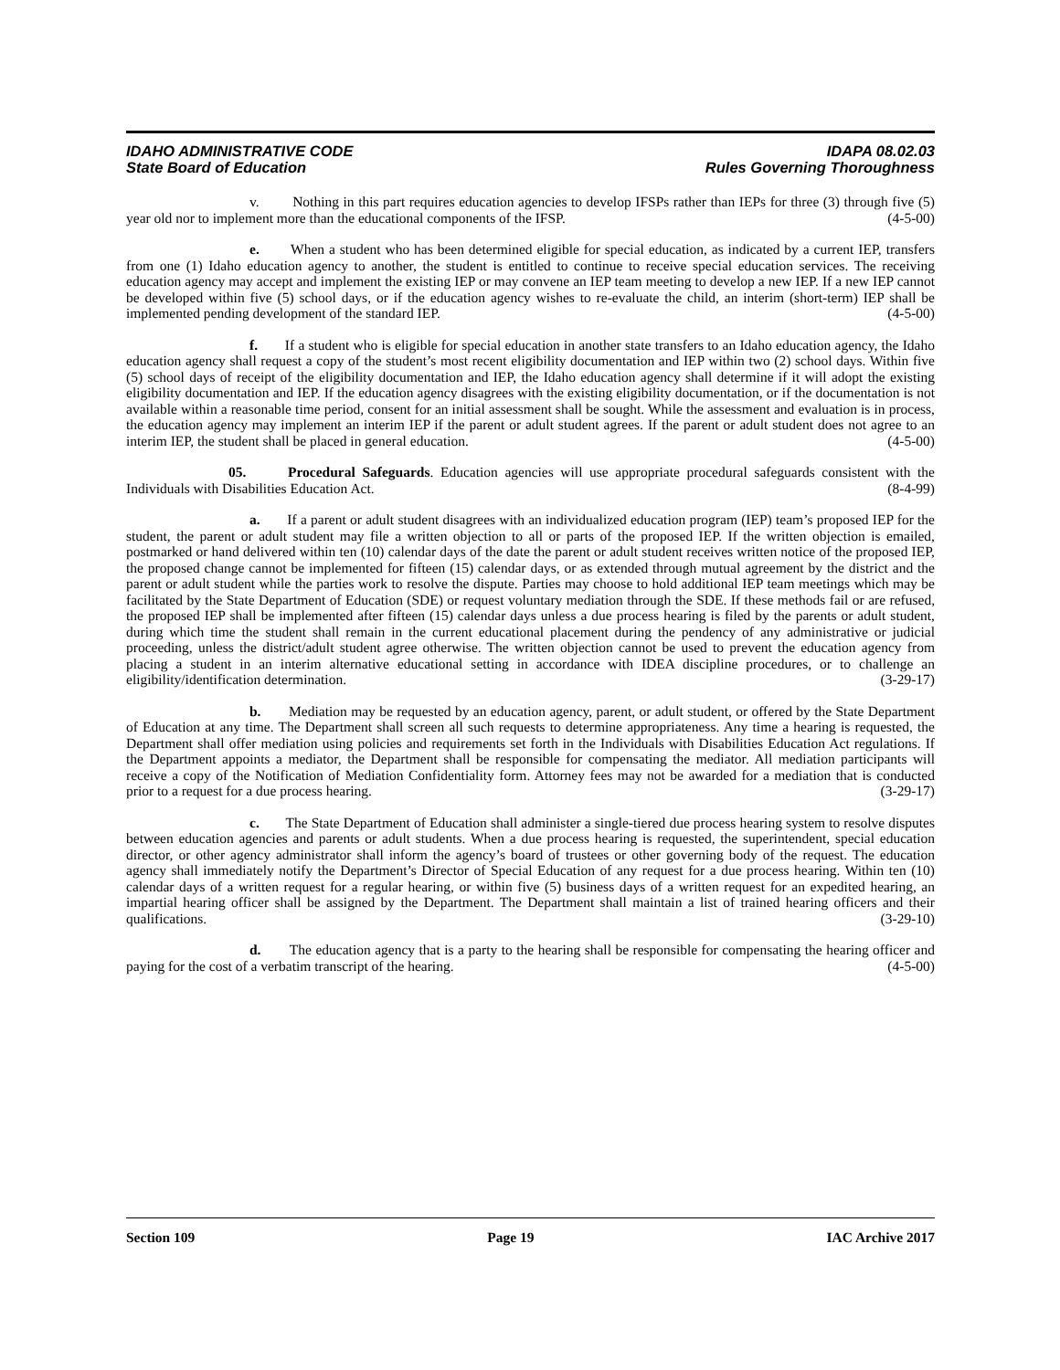IDAHO ADMINISTRATIVE CODE
State Board of Education
IDAPA 08.02.03
Rules Governing Thoroughness
v. Nothing in this part requires education agencies to develop IFSPs rather than IEPs for three (3) through five (5) year old nor to implement more than the educational components of the IFSP. (4-5-00)
e. When a student who has been determined eligible for special education, as indicated by a current IEP, transfers from one (1) Idaho education agency to another, the student is entitled to continue to receive special education services. The receiving education agency may accept and implement the existing IEP or may convene an IEP team meeting to develop a new IEP. If a new IEP cannot be developed within five (5) school days, or if the education agency wishes to re-evaluate the child, an interim (short-term) IEP shall be implemented pending development of the standard IEP. (4-5-00)
f. If a student who is eligible for special education in another state transfers to an Idaho education agency, the Idaho education agency shall request a copy of the student’s most recent eligibility documentation and IEP within two (2) school days. Within five (5) school days of receipt of the eligibility documentation and IEP, the Idaho education agency shall determine if it will adopt the existing eligibility documentation and IEP. If the education agency disagrees with the existing eligibility documentation, or if the documentation is not available within a reasonable time period, consent for an initial assessment shall be sought. While the assessment and evaluation is in process, the education agency may implement an interim IEP if the parent or adult student agrees. If the parent or adult student does not agree to an interim IEP, the student shall be placed in general education. (4-5-00)
05. Procedural Safeguards. Education agencies will use appropriate procedural safeguards consistent with the Individuals with Disabilities Education Act. (8-4-99)
a. If a parent or adult student disagrees with an individualized education program (IEP) team’s proposed IEP for the student, the parent or adult student may file a written objection to all or parts of the proposed IEP. If the written objection is emailed, postmarked or hand delivered within ten (10) calendar days of the date the parent or adult student receives written notice of the proposed IEP, the proposed change cannot be implemented for fifteen (15) calendar days, or as extended through mutual agreement by the district and the parent or adult student while the parties work to resolve the dispute. Parties may choose to hold additional IEP team meetings which may be facilitated by the State Department of Education (SDE) or request voluntary mediation through the SDE. If these methods fail or are refused, the proposed IEP shall be implemented after fifteen (15) calendar days unless a due process hearing is filed by the parents or adult student, during which time the student shall remain in the current educational placement during the pendency of any administrative or judicial proceeding, unless the district/adult student agree otherwise. The written objection cannot be used to prevent the education agency from placing a student in an interim alternative educational setting in accordance with IDEA discipline procedures, or to challenge an eligibility/identification determination. (3-29-17)
b. Mediation may be requested by an education agency, parent, or adult student, or offered by the State Department of Education at any time. The Department shall screen all such requests to determine appropriateness. Any time a hearing is requested, the Department shall offer mediation using policies and requirements set forth in the Individuals with Disabilities Education Act regulations. If the Department appoints a mediator, the Department shall be responsible for compensating the mediator. All mediation participants will receive a copy of the Notification of Mediation Confidentiality form. Attorney fees may not be awarded for a mediation that is conducted prior to a request for a due process hearing. (3-29-17)
c. The State Department of Education shall administer a single-tiered due process hearing system to resolve disputes between education agencies and parents or adult students. When a due process hearing is requested, the superintendent, special education director, or other agency administrator shall inform the agency’s board of trustees or other governing body of the request. The education agency shall immediately notify the Department’s Director of Special Education of any request for a due process hearing. Within ten (10) calendar days of a written request for a regular hearing, or within five (5) business days of a written request for an expedited hearing, an impartial hearing officer shall be assigned by the Department. The Department shall maintain a list of trained hearing officers and their qualifications. (3-29-10)
d. The education agency that is a party to the hearing shall be responsible for compensating the hearing officer and paying for the cost of a verbatim transcript of the hearing. (4-5-00)
Section 109 Page 19 IAC Archive 2017